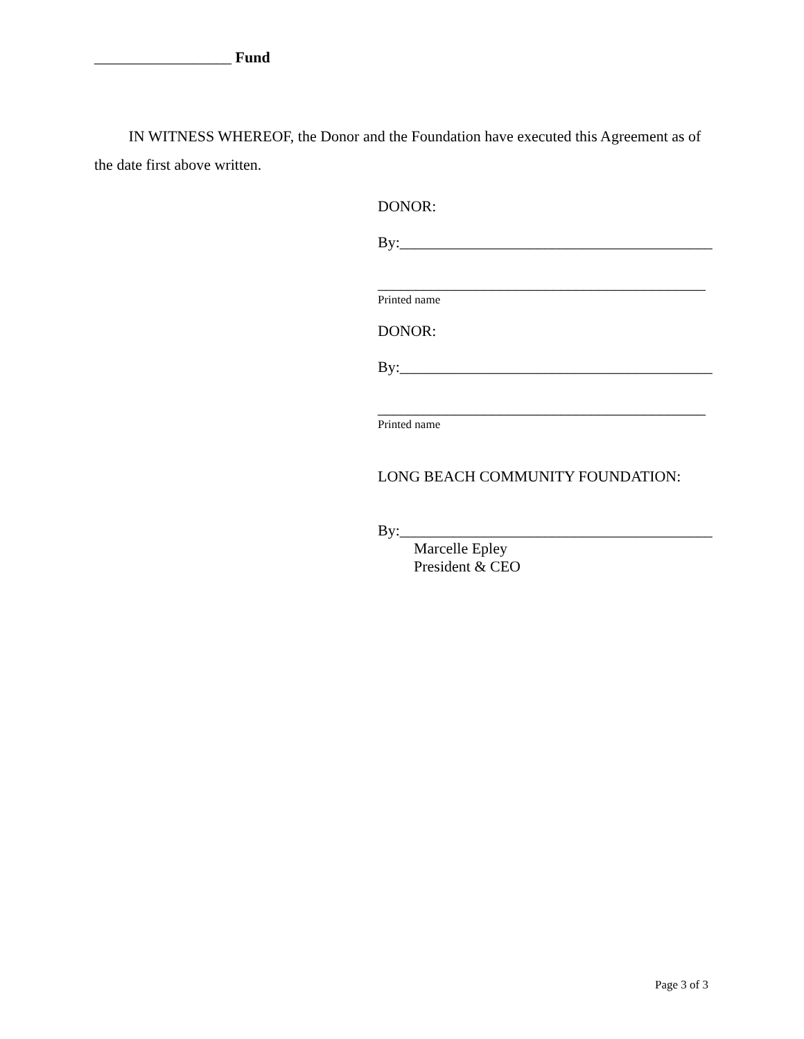__________________ Fund
IN WITNESS WHEREOF, the Donor and the Foundation have executed this Agreement as of the date first above written.
DONOR:
By:_________________________________________
___________________________________________
Printed name
DONOR:
By:_________________________________________
___________________________________________
Printed name
LONG BEACH COMMUNITY FOUNDATION:
By:_________________________________________
Marcelle Epley
President & CEO
Page 3 of 3